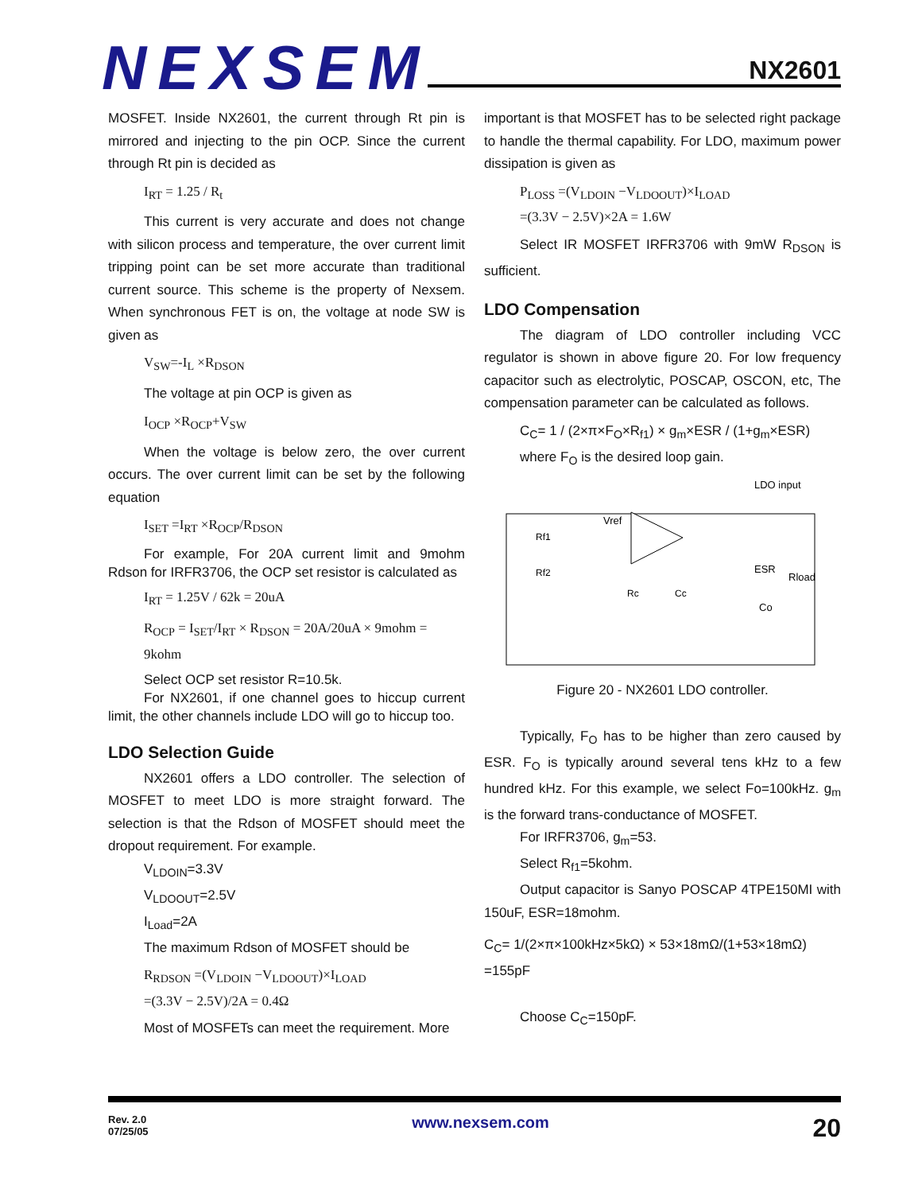NEXSEM
NX2601
MOSFET. Inside NX2601, the current through Rt pin is mirrored and injecting to the pin OCP. Since the current through Rt pin is decided as
I<sub>RT</sub> = 1.25 / R<sub>t</sub>
This current is very accurate and does not change with silicon process and temperature, the over current limit tripping point can be set more accurate than traditional current source. This scheme is the property of Nexsem. When synchronous FET is on, the voltage at node SW is given as
V<sub>SW</sub>=-I<sub>L</sub> ×R<sub>DSON</sub>
The voltage at pin OCP is given as
I<sub>OCP</sub> ×R<sub>OCP</sub>+V<sub>SW</sub>
When the voltage is below zero, the over current occurs. The over current limit can be set by the following equation
I<sub>SET</sub> =I<sub>RT</sub> ×R<sub>OCP</sub>/R<sub>DSON</sub>
For example, For 20A current limit and 9mohm Rdson for IRFR3706, the OCP set resistor is calculated as
I<sub>RT</sub> = 1.25V / 62k = 20uA
R<sub>OCP</sub> = I<sub>SET</sub>/I<sub>RT</sub> × R<sub>DSON</sub> = 20A/20uA × 9mohm = 9kohm
Select OCP set resistor R=10.5k.
For NX2601, if one channel goes to hiccup current limit, the other channels include LDO will go to hiccup too.
LDO Selection Guide
NX2601 offers a LDO controller. The selection of MOSFET to meet LDO is more straight forward. The selection is that the Rdson of MOSFET should meet the dropout requirement. For example.
V<sub>LDOIN</sub>=3.3V
V<sub>LDOOUT</sub>=2.5V
I<sub>Load</sub>=2A
The maximum Rdson of MOSFET should be
R<sub>RDSON</sub> =(V<sub>LDOIN</sub> −V<sub>LDOOUT</sub>)×I<sub>LOAD</sub>
=(3.3V − 2.5V)/2A = 0.4Ω
Most of MOSFETs can meet the requirement. More
important is that MOSFET has to be selected right package to handle the thermal capability. For LDO, maximum power dissipation is given as
P<sub>LOSS</sub> =(V<sub>LDOIN</sub> −V<sub>LDOOUT</sub>)×I<sub>LOAD</sub>
=(3.3V − 2.5V)×2A = 1.6W
Select IR MOSFET IRFR3706 with 9mW R<sub>DSON</sub> is sufficient.
LDO Compensation
The diagram of LDO controller including VCC regulator is shown in above figure 20. For low frequency capacitor such as electrolytic, POSCAP, OSCON, etc, The compensation parameter can be calculated as follows.
C<sub>C</sub>= 1 / (2×π×F<sub>O</sub>×R<sub>f1</sub>) × g<sub>m</sub>×ESR / (1+g<sub>m</sub>×ESR)
where F<sub>O</sub> is the desired loop gain.
Vref
Rf1
Rf2
Rc
Cc
LDO input
ESR
Rload
Co
Figure 20 - NX2601 LDO controller.
Typically, F<sub>O</sub> has to be higher than zero caused by ESR. F<sub>O</sub> is typically around several tens kHz to a few hundred kHz. For this example, we select Fo=100kHz. g<sub>m</sub> is the forward trans-conductance of MOSFET.
For IRFR3706, g<sub>m</sub>=53.
Select R<sub>f1</sub>=5kohm.
Output capacitor is Sanyo POSCAP 4TPE150MI with 150uF, ESR=18mohm.
C<sub>C</sub>= 1/(2×π×100kHz×5kΩ) × 53×18mΩ/(1+53×18mΩ) =155pF
Choose C<sub>C</sub>=150pF.
Rev. 2.0
07/25/05 www.nexsem.com 20